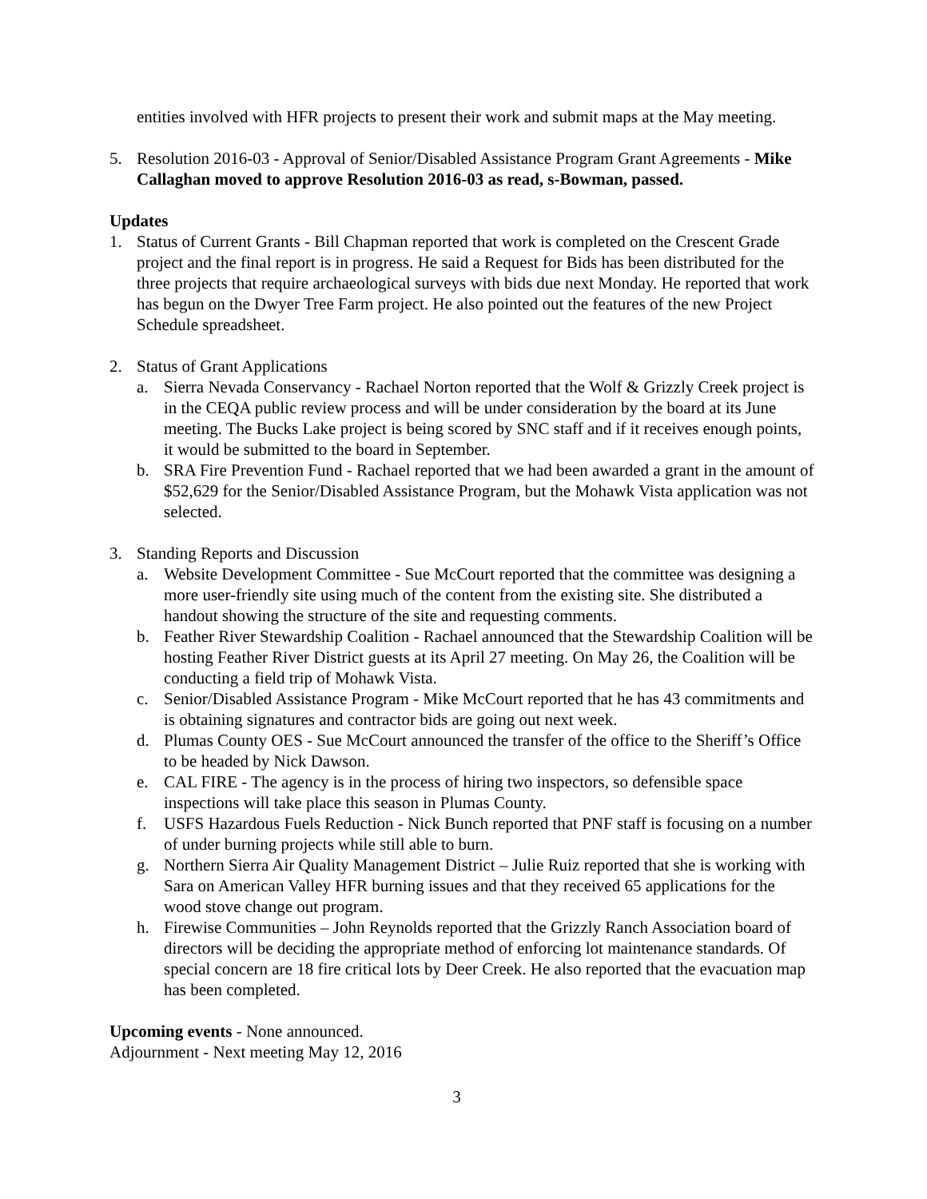entities involved with HFR projects to present their work and submit maps at the May meeting.
5. Resolution 2016-03 - Approval of Senior/Disabled Assistance Program Grant Agreements - Mike Callaghan moved to approve Resolution 2016-03 as read, s-Bowman, passed.
Updates
1. Status of Current Grants - Bill Chapman reported that work is completed on the Crescent Grade project and the final report is in progress. He said a Request for Bids has been distributed for the three projects that require archaeological surveys with bids due next Monday. He reported that work has begun on the Dwyer Tree Farm project. He also pointed out the features of the new Project Schedule spreadsheet.
2. Status of Grant Applications
a. Sierra Nevada Conservancy - Rachael Norton reported that the Wolf & Grizzly Creek project is in the CEQA public review process and will be under consideration by the board at its June meeting. The Bucks Lake project is being scored by SNC staff and if it receives enough points, it would be submitted to the board in September.
b. SRA Fire Prevention Fund - Rachael reported that we had been awarded a grant in the amount of $52,629 for the Senior/Disabled Assistance Program, but the Mohawk Vista application was not selected.
3. Standing Reports and Discussion
a. Website Development Committee - Sue McCourt reported that the committee was designing a more user-friendly site using much of the content from the existing site. She distributed a handout showing the structure of the site and requesting comments.
b. Feather River Stewardship Coalition - Rachael announced that the Stewardship Coalition will be hosting Feather River District guests at its April 27 meeting. On May 26, the Coalition will be conducting a field trip of Mohawk Vista.
c. Senior/Disabled Assistance Program - Mike McCourt reported that he has 43 commitments and is obtaining signatures and contractor bids are going out next week.
d. Plumas County OES - Sue McCourt announced the transfer of the office to the Sheriff’s Office to be headed by Nick Dawson.
e. CAL FIRE - The agency is in the process of hiring two inspectors, so defensible space inspections will take place this season in Plumas County.
f. USFS Hazardous Fuels Reduction - Nick Bunch reported that PNF staff is focusing on a number of under burning projects while still able to burn.
g. Northern Sierra Air Quality Management District – Julie Ruiz reported that she is working with Sara on American Valley HFR burning issues and that they received 65 applications for the wood stove change out program.
h. Firewise Communities – John Reynolds reported that the Grizzly Ranch Association board of directors will be deciding the appropriate method of enforcing lot maintenance standards. Of special concern are 18 fire critical lots by Deer Creek. He also reported that the evacuation map has been completed.
Upcoming events - None announced.
Adjournment - Next meeting May 12, 2016
3